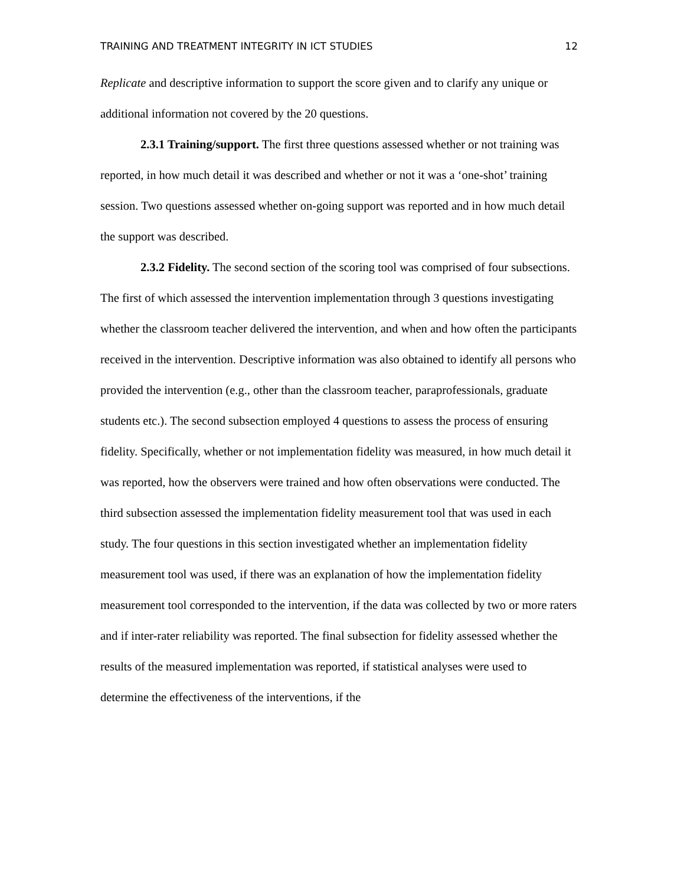TRAINING AND TREATMENT INTEGRITY IN ICT STUDIES 12
Replicate and descriptive information to support the score given and to clarify any unique or additional information not covered by the 20 questions.
2.3.1 Training/support. The first three questions assessed whether or not training was reported, in how much detail it was described and whether or not it was a ‘one-shot’ training session. Two questions assessed whether on-going support was reported and in how much detail the support was described.
2.3.2 Fidelity. The second section of the scoring tool was comprised of four subsections. The first of which assessed the intervention implementation through 3 questions investigating whether the classroom teacher delivered the intervention, and when and how often the participants received in the intervention. Descriptive information was also obtained to identify all persons who provided the intervention (e.g., other than the classroom teacher, paraprofessionals, graduate students etc.). The second subsection employed 4 questions to assess the process of ensuring fidelity. Specifically, whether or not implementation fidelity was measured, in how much detail it was reported, how the observers were trained and how often observations were conducted. The third subsection assessed the implementation fidelity measurement tool that was used in each study. The four questions in this section investigated whether an implementation fidelity measurement tool was used, if there was an explanation of how the implementation fidelity measurement tool corresponded to the intervention, if the data was collected by two or more raters and if inter-rater reliability was reported. The final subsection for fidelity assessed whether the results of the measured implementation was reported, if statistical analyses were used to determine the effectiveness of the interventions, if the